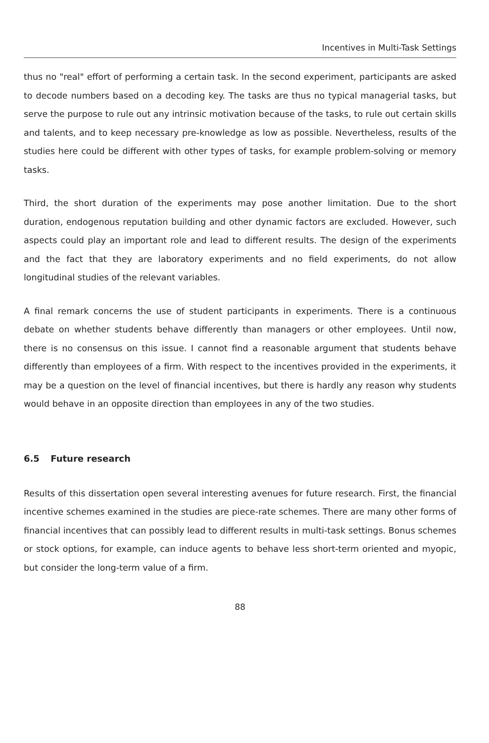Incentives in Multi-Task Settings
thus no "real" effort of performing a certain task. In the second experiment, participants are asked to decode numbers based on a decoding key. The tasks are thus no typical managerial tasks, but serve the purpose to rule out any intrinsic motivation because of the tasks, to rule out certain skills and talents, and to keep necessary pre-knowledge as low as possible. Nevertheless, results of the studies here could be different with other types of tasks, for example problem-solving or memory tasks.
Third, the short duration of the experiments may pose another limitation. Due to the short duration, endogenous reputation building and other dynamic factors are excluded. However, such aspects could play an important role and lead to different results. The design of the experiments and the fact that they are laboratory experiments and no field experiments, do not allow longitudinal studies of the relevant variables.
A final remark concerns the use of student participants in experiments. There is a continuous debate on whether students behave differently than managers or other employees. Until now, there is no consensus on this issue. I cannot find a reasonable argument that students behave differently than employees of a firm. With respect to the incentives provided in the experiments, it may be a question on the level of financial incentives, but there is hardly any reason why students would behave in an opposite direction than employees in any of the two studies.
6.5 Future research
Results of this dissertation open several interesting avenues for future research. First, the financial incentive schemes examined in the studies are piece-rate schemes. There are many other forms of financial incentives that can possibly lead to different results in multi-task settings. Bonus schemes or stock options, for example, can induce agents to behave less short-term oriented and myopic, but consider the long-term value of a firm.
88